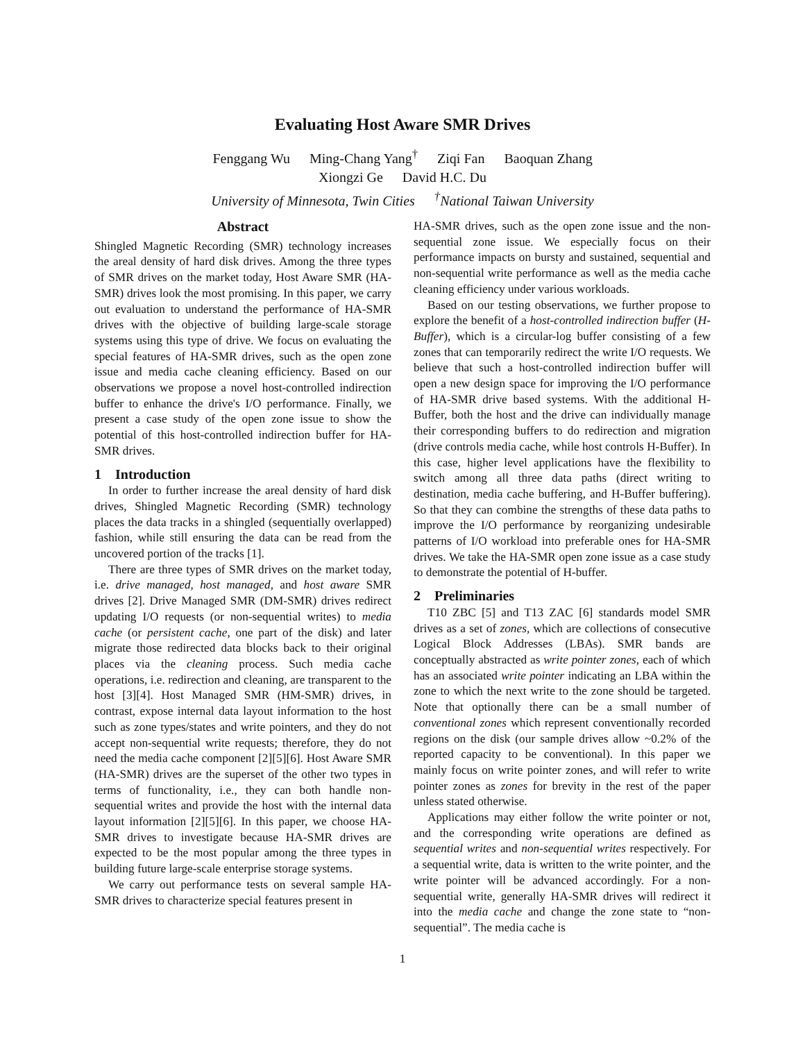Evaluating Host Aware SMR Drives
Fenggang Wu Ming-Chang Yang<sup>†</sup> Ziqi Fan Baoquan Zhang
Xiongzi Ge David H.C. Du
University of Minnesota, Twin Cities<sup>†</sup>National Taiwan University
Abstract
Shingled Magnetic Recording (SMR) technology increases the areal density of hard disk drives. Among the three types of SMR drives on the market today, Host Aware SMR (HA-SMR) drives look the most promising. In this paper, we carry out evaluation to understand the performance of HA-SMR drives with the objective of building large-scale storage systems using this type of drive. We focus on evaluating the special features of HA-SMR drives, such as the open zone issue and media cache cleaning efficiency. Based on our observations we propose a novel host-controlled indirection buffer to enhance the drive's I/O performance. Finally, we present a case study of the open zone issue to show the potential of this host-controlled indirection buffer for HA-SMR drives.
1 Introduction
In order to further increase the areal density of hard disk drives, Shingled Magnetic Recording (SMR) technology places the data tracks in a shingled (sequentially overlapped) fashion, while still ensuring the data can be read from the uncovered portion of the tracks [1].
There are three types of SMR drives on the market today, i.e. drive managed, host managed, and host aware SMR drives [2]. Drive Managed SMR (DM-SMR) drives redirect updating I/O requests (or non-sequential writes) to media cache (or persistent cache, one part of the disk) and later migrate those redirected data blocks back to their original places via the cleaning process. Such media cache operations, i.e. redirection and cleaning, are transparent to the host [3][4]. Host Managed SMR (HM-SMR) drives, in contrast, expose internal data layout information to the host such as zone types/states and write pointers, and they do not accept non-sequential write requests; therefore, they do not need the media cache component [2][5][6]. Host Aware SMR (HA-SMR) drives are the superset of the other two types in terms of functionality, i.e., they can both handle non-sequential writes and provide the host with the internal data layout information [2][5][6]. In this paper, we choose HA-SMR drives to investigate because HA-SMR drives are expected to be the most popular among the three types in building future large-scale enterprise storage systems.
We carry out performance tests on several sample HA-SMR drives to characterize special features present in
HA-SMR drives, such as the open zone issue and the non-sequential zone issue. We especially focus on their performance impacts on bursty and sustained, sequential and non-sequential write performance as well as the media cache cleaning efficiency under various workloads.
Based on our testing observations, we further propose to explore the benefit of a host-controlled indirection buffer (H-Buffer), which is a circular-log buffer consisting of a few zones that can temporarily redirect the write I/O requests. We believe that such a host-controlled indirection buffer will open a new design space for improving the I/O performance of HA-SMR drive based systems. With the additional H-Buffer, both the host and the drive can individually manage their corresponding buffers to do redirection and migration (drive controls media cache, while host controls H-Buffer). In this case, higher level applications have the flexibility to switch among all three data paths (direct writing to destination, media cache buffering, and H-Buffer buffering). So that they can combine the strengths of these data paths to improve the I/O performance by reorganizing undesirable patterns of I/O workload into preferable ones for HA-SMR drives. We take the HA-SMR open zone issue as a case study to demonstrate the potential of H-buffer.
2 Preliminaries
T10 ZBC [5] and T13 ZAC [6] standards model SMR drives as a set of zones, which are collections of consecutive Logical Block Addresses (LBAs). SMR bands are conceptually abstracted as write pointer zones, each of which has an associated write pointer indicating an LBA within the zone to which the next write to the zone should be targeted. Note that optionally there can be a small number of conventional zones which represent conventionally recorded regions on the disk (our sample drives allow ~0.2% of the reported capacity to be conventional). In this paper we mainly focus on write pointer zones, and will refer to write pointer zones as zones for brevity in the rest of the paper unless stated otherwise.
Applications may either follow the write pointer or not, and the corresponding write operations are defined as sequential writes and non-sequential writes respectively. For a sequential write, data is written to the write pointer, and the write pointer will be advanced accordingly. For a non-sequential write, generally HA-SMR drives will redirect it into the media cache and change the zone state to “non-sequential”. The media cache is
1